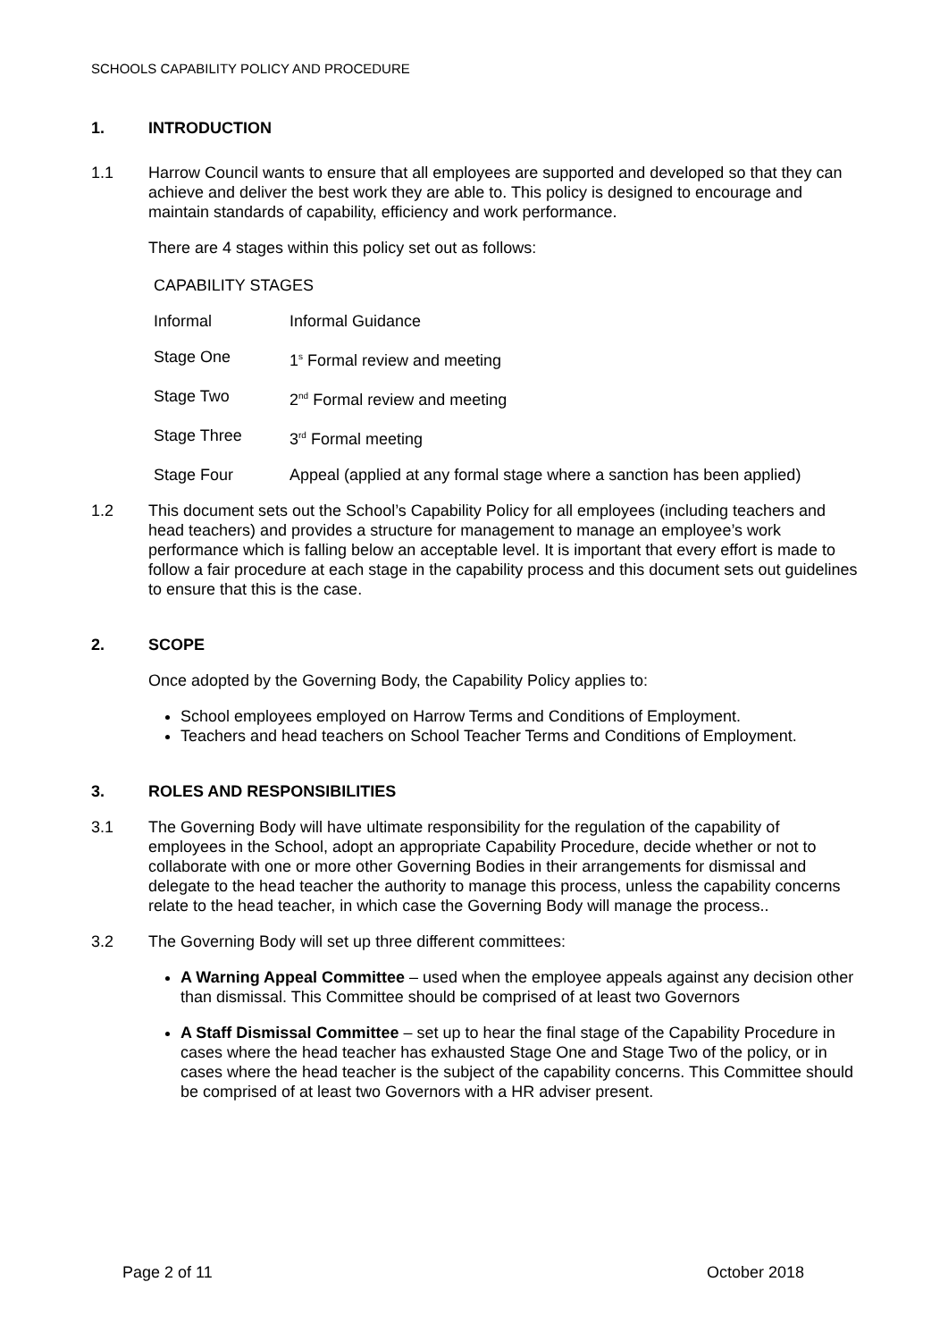SCHOOLS CAPABILITY POLICY AND PROCEDURE
1. INTRODUCTION
1.1 Harrow Council wants to ensure that all employees are supported and developed so that they can achieve and deliver the best work they are able to. This policy is designed to encourage and maintain standards of capability, efficiency and work performance.
There are 4 stages within this policy set out as follows:
CAPABILITY STAGES
| Informal | Informal Guidance |
| Stage One | 1<sup>s</sup> Formal review and meeting |
| Stage Two | 2<sup>nd</sup> Formal review and meeting |
| Stage Three | 3<sup>rd</sup> Formal meeting |
| Stage Four | Appeal (applied at any formal stage where a sanction has been applied) |
1.2 This document sets out the School’s Capability Policy for all employees (including teachers and head teachers) and provides a structure for management to manage an employee’s work performance which is falling below an acceptable level. It is important that every effort is made to follow a fair procedure at each stage in the capability process and this document sets out guidelines to ensure that this is the case.
2. SCOPE
Once adopted by the Governing Body, the Capability Policy applies to:
School employees employed on Harrow Terms and Conditions of Employment.
Teachers and head teachers on School Teacher Terms and Conditions of Employment.
3. ROLES AND RESPONSIBILITIES
3.1 The Governing Body will have ultimate responsibility for the regulation of the capability of employees in the School, adopt an appropriate Capability Procedure, decide whether or not to collaborate with one or more other Governing Bodies in their arrangements for dismissal and delegate to the head teacher the authority to manage this process, unless the capability concerns relate to the head teacher, in which case the Governing Body will manage the process..
3.2 The Governing Body will set up three different committees:
A Warning Appeal Committee – used when the employee appeals against any decision other than dismissal. This Committee should be comprised of at least two Governors
A Staff Dismissal Committee – set up to hear the final stage of the Capability Procedure in cases where the head teacher has exhausted Stage One and Stage Two of the policy, or in cases where the head teacher is the subject of the capability concerns. This Committee should be comprised of at least two Governors with a HR adviser present.
Page 2 of 11 October 2018